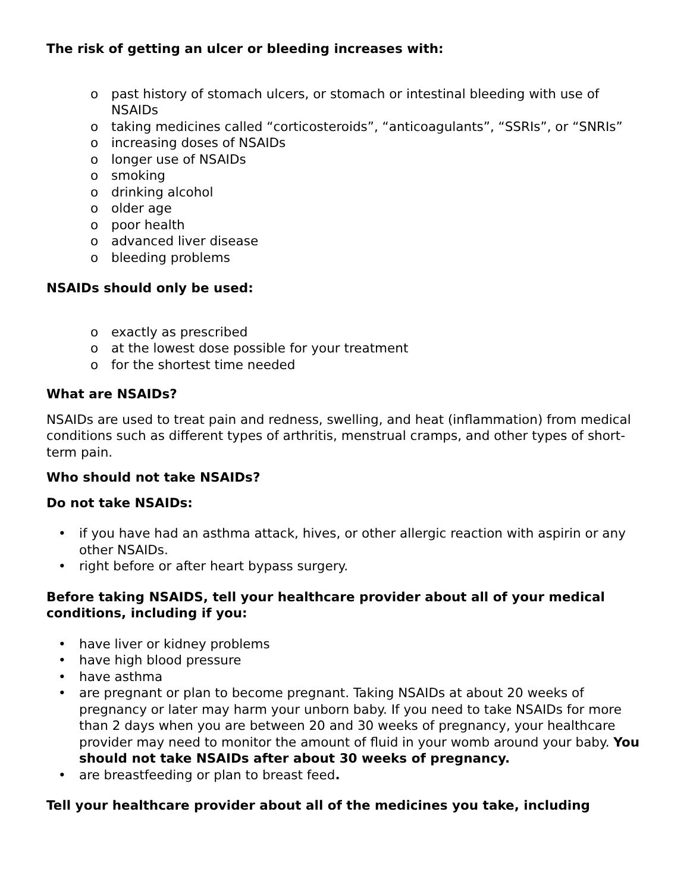The risk of getting an ulcer or bleeding increases with:
o past history of stomach ulcers, or stomach or intestinal bleeding with use of NSAIDs
o taking medicines called “corticosteroids”, “anticoagulants”, “SSRIs”, or “SNRIs”
o increasing doses of NSAIDs
o longer use of NSAIDs
o smoking
o drinking alcohol
o older age
o poor health
o advanced liver disease
o bleeding problems
NSAIDs should only be used:
o exactly as prescribed
o at the lowest dose possible for your treatment
o for the shortest time needed
What are NSAIDs?
NSAIDs are used to treat pain and redness, swelling, and heat (inflammation) from medical conditions such as different types of arthritis, menstrual cramps, and other types of short-term pain.
Who should not take NSAIDs?
Do not take NSAIDs:
• if you have had an asthma attack, hives, or other allergic reaction with aspirin or any other NSAIDs.
• right before or after heart bypass surgery.
Before taking NSAIDS, tell your healthcare provider about all of your medical conditions, including if you:
• have liver or kidney problems
• have high blood pressure
• have asthma
• are pregnant or plan to become pregnant. Taking NSAIDs at about 20 weeks of pregnancy or later may harm your unborn baby. If you need to take NSAIDs for more than 2 days when you are between 20 and 30 weeks of pregnancy, your healthcare provider may need to monitor the amount of fluid in your womb around your baby. You should not take NSAIDs after about 30 weeks of pregnancy.
• are breastfeeding or plan to breast feed.
Tell your healthcare provider about all of the medicines you take, including